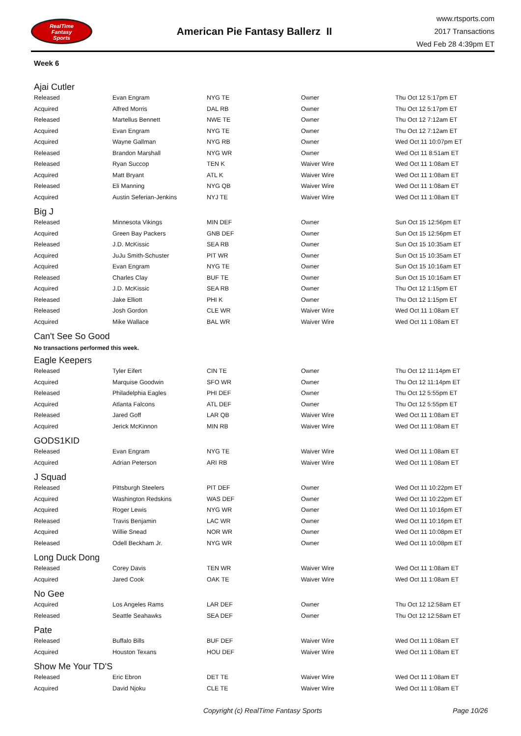RealTime
Fantasy
Sports
American Pie Fantasy Ballerz II
www.rtsports.com
2017 Transactions
Wed Feb 28 4:39pm ET
Week 6
Ajai Cutler
| Released | Evan Engram | NYG TE | Owner | Thu Oct 12 5:17pm ET |
| Acquired | Alfred Morris | DAL RB | Owner | Thu Oct 12 5:17pm ET |
| Released | Martellus Bennett | NWE TE | Owner | Thu Oct 12 7:12am ET |
| Acquired | Evan Engram | NYG TE | Owner | Thu Oct 12 7:12am ET |
| Acquired | Wayne Gallman | NYG RB | Owner | Wed Oct 11 10:07pm ET |
| Released | Brandon Marshall | NYG WR | Owner | Wed Oct 11 8:51am ET |
| Released | Ryan Succop | TEN K | Waiver Wire | Wed Oct 11 1:08am ET |
| Acquired | Matt Bryant | ATL K | Waiver Wire | Wed Oct 11 1:08am ET |
| Released | Eli Manning | NYG QB | Waiver Wire | Wed Oct 11 1:08am ET |
| Acquired | Austin Seferian-Jenkins | NYJ TE | Waiver Wire | Wed Oct 11 1:08am ET |
Big J
| Released | Minnesota Vikings | MIN DEF | Owner | Sun Oct 15 12:56pm ET |
| Acquired | Green Bay Packers | GNB DEF | Owner | Sun Oct 15 12:56pm ET |
| Released | J.D. McKissic | SEA RB | Owner | Sun Oct 15 10:35am ET |
| Acquired | JuJu Smith-Schuster | PIT WR | Owner | Sun Oct 15 10:35am ET |
| Acquired | Evan Engram | NYG TE | Owner | Sun Oct 15 10:16am ET |
| Released | Charles Clay | BUF TE | Owner | Sun Oct 15 10:16am ET |
| Acquired | J.D. McKissic | SEA RB | Owner | Thu Oct 12 1:15pm ET |
| Released | Jake Elliott | PHI K | Owner | Thu Oct 12 1:15pm ET |
| Released | Josh Gordon | CLE WR | Waiver Wire | Wed Oct 11 1:08am ET |
| Acquired | Mike Wallace | BAL WR | Waiver Wire | Wed Oct 11 1:08am ET |
Can't See So Good
No transactions performed this week.
Eagle Keepers
| Released | Tyler Eifert | CIN TE | Owner | Thu Oct 12 11:14pm ET |
| Acquired | Marquise Goodwin | SFO WR | Owner | Thu Oct 12 11:14pm ET |
| Released | Philadelphia Eagles | PHI DEF | Owner | Thu Oct 12 5:55pm ET |
| Acquired | Atlanta Falcons | ATL DEF | Owner | Thu Oct 12 5:55pm ET |
| Released | Jared Goff | LAR QB | Waiver Wire | Wed Oct 11 1:08am ET |
| Acquired | Jerick McKinnon | MIN RB | Waiver Wire | Wed Oct 11 1:08am ET |
GODS1KID
| Released | Evan Engram | NYG TE | Waiver Wire | Wed Oct 11 1:08am ET |
| Acquired | Adrian Peterson | ARI RB | Waiver Wire | Wed Oct 11 1:08am ET |
J Squad
| Released | Pittsburgh Steelers | PIT DEF | Owner | Wed Oct 11 10:22pm ET |
| Acquired | Washington Redskins | WAS DEF | Owner | Wed Oct 11 10:22pm ET |
| Acquired | Roger Lewis | NYG WR | Owner | Wed Oct 11 10:16pm ET |
| Released | Travis Benjamin | LAC WR | Owner | Wed Oct 11 10:16pm ET |
| Acquired | Willie Snead | NOR WR | Owner | Wed Oct 11 10:08pm ET |
| Released | Odell Beckham Jr. | NYG WR | Owner | Wed Oct 11 10:08pm ET |
Long Duck Dong
| Released | Corey Davis | TEN WR | Waiver Wire | Wed Oct 11 1:08am ET |
| Acquired | Jared Cook | OAK TE | Waiver Wire | Wed Oct 11 1:08am ET |
No Gee
| Acquired | Los Angeles Rams | LAR DEF | Owner | Thu Oct 12 12:58am ET |
| Released | Seattle Seahawks | SEA DEF | Owner | Thu Oct 12 12:58am ET |
Pate
| Released | Buffalo Bills | BUF DEF | Waiver Wire | Wed Oct 11 1:08am ET |
| Acquired | Houston Texans | HOU DEF | Waiver Wire | Wed Oct 11 1:08am ET |
Show Me Your TD'S
| Released | Eric Ebron | DET TE | Waiver Wire | Wed Oct 11 1:08am ET |
| Acquired | David Njoku | CLE TE | Waiver Wire | Wed Oct 11 1:08am ET |
Copyright (c) RealTime Fantasy Sports Page 10/26